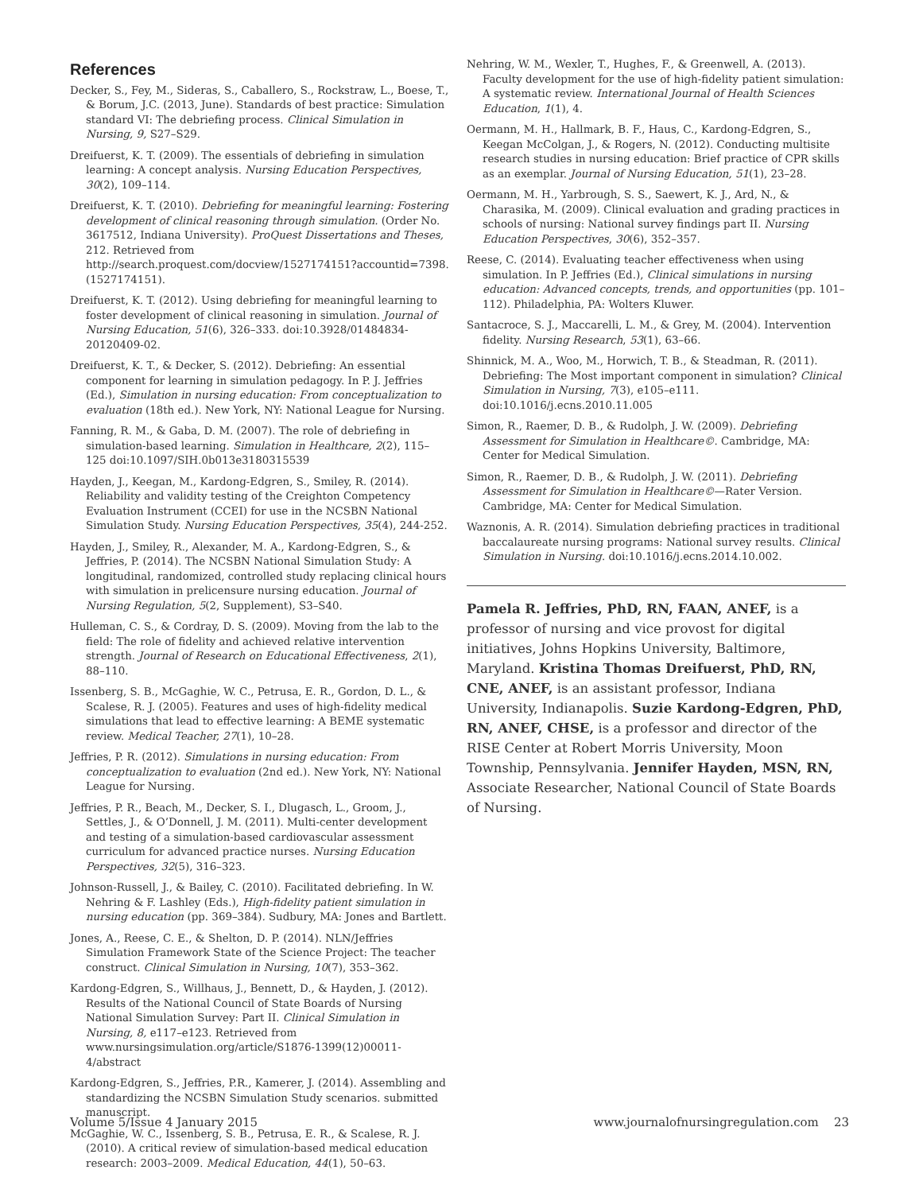References
Decker, S., Fey, M., Sideras, S., Caballero, S., Rockstraw, L., Boese, T., & Borum, J.C. (2013, June). Standards of best practice: Simulation standard VI: The debriefing process. Clinical Simulation in Nursing, 9, S27–S29.
Dreifuerst, K. T. (2009). The essentials of debriefing in simulation learning: A concept analysis. Nursing Education Perspectives, 30(2), 109–114.
Dreifuerst, K. T. (2010). Debriefing for meaningful learning: Fostering development of clinical reasoning through simulation. (Order No. 3617512, Indiana University). ProQuest Dissertations and Theses, 212. Retrieved from http://search.proquest.com/docview/1527174151?accountid=7398. (1527174151).
Dreifuerst, K. T. (2012). Using debriefing for meaningful learning to foster development of clinical reasoning in simulation. Journal of Nursing Education, 51(6), 326–333. doi:10.3928/01484834-20120409-02.
Dreifuerst, K. T., & Decker, S. (2012). Debriefing: An essential component for learning in simulation pedagogy. In P. J. Jeffries (Ed.), Simulation in nursing education: From conceptualization to evaluation (18th ed.). New York, NY: National League for Nursing.
Fanning, R. M., & Gaba, D. M. (2007). The role of debriefing in simulation-based learning. Simulation in Healthcare, 2(2), 115–125 doi:10.1097/SIH.0b013e3180315539
Hayden, J., Keegan, M., Kardong-Edgren, S., Smiley, R. (2014). Reliability and validity testing of the Creighton Competency Evaluation Instrument (CCEI) for use in the NCSBN National Simulation Study. Nursing Education Perspectives, 35(4), 244-252.
Hayden, J., Smiley, R., Alexander, M. A., Kardong-Edgren, S., & Jeffries, P. (2014). The NCSBN National Simulation Study: A longitudinal, randomized, controlled study replacing clinical hours with simulation in prelicensure nursing education. Journal of Nursing Regulation, 5(2, Supplement), S3–S40.
Hulleman, C. S., & Cordray, D. S. (2009). Moving from the lab to the field: The role of fidelity and achieved relative intervention strength. Journal of Research on Educational Effectiveness, 2(1), 88–110.
Issenberg, S. B., McGaghie, W. C., Petrusa, E. R., Gordon, D. L., & Scalese, R. J. (2005). Features and uses of high-fidelity medical simulations that lead to effective learning: A BEME systematic review. Medical Teacher, 27(1), 10–28.
Jeffries, P. R. (2012). Simulations in nursing education: From conceptualization to evaluation (2nd ed.). New York, NY: National League for Nursing.
Jeffries, P. R., Beach, M., Decker, S. I., Dlugasch, L., Groom, J., Settles, J., & O’Donnell, J. M. (2011). Multi-center development and testing of a simulation-based cardiovascular assessment curriculum for advanced practice nurses. Nursing Education Perspectives, 32(5), 316–323.
Johnson-Russell, J., & Bailey, C. (2010). Facilitated debriefing. In W. Nehring & F. Lashley (Eds.), High-fidelity patient simulation in nursing education (pp. 369–384). Sudbury, MA: Jones and Bartlett.
Jones, A., Reese, C. E., & Shelton, D. P. (2014). NLN/Jeffries Simulation Framework State of the Science Project: The teacher construct. Clinical Simulation in Nursing, 10(7), 353–362.
Kardong-Edgren, S., Willhaus, J., Bennett, D., & Hayden, J. (2012). Results of the National Council of State Boards of Nursing National Simulation Survey: Part II. Clinical Simulation in Nursing, 8, e117–e123. Retrieved from www.nursingsimulation.org/article/S1876-1399(12)00011-4/abstract
Kardong-Edgren, S., Jeffries, P.R., Kamerer, J. (2014). Assembling and standardizing the NCSBN Simulation Study scenarios. submitted manuscript.
McGaghie, W. C., Issenberg, S. B., Petrusa, E. R., & Scalese, R. J. (2010). A critical review of simulation-based medical education research: 2003–2009. Medical Education, 44(1), 50–63.
Nehring, W. M., Wexler, T., Hughes, F., & Greenwell, A. (2013). Faculty development for the use of high-fidelity patient simulation: A systematic review. International Journal of Health Sciences Education, 1(1), 4.
Oermann, M. H., Hallmark, B. F., Haus, C., Kardong-Edgren, S., Keegan McColgan, J., & Rogers, N. (2012). Conducting multisite research studies in nursing education: Brief practice of CPR skills as an exemplar. Journal of Nursing Education, 51(1), 23–28.
Oermann, M. H., Yarbrough, S. S., Saewert, K. J., Ard, N., & Charasika, M. (2009). Clinical evaluation and grading practices in schools of nursing: National survey findings part II. Nursing Education Perspectives, 30(6), 352–357.
Reese, C. (2014). Evaluating teacher effectiveness when using simulation. In P. Jeffries (Ed.), Clinical simulations in nursing education: Advanced concepts, trends, and opportunities (pp. 101–112). Philadelphia, PA: Wolters Kluwer.
Santacroce, S. J., Maccarelli, L. M., & Grey, M. (2004). Intervention fidelity. Nursing Research, 53(1), 63–66.
Shinnick, M. A., Woo, M., Horwich, T. B., & Steadman, R. (2011). Debriefing: The Most important component in simulation? Clinical Simulation in Nursing, 7(3), e105–e111. doi:10.1016/j.ecns.2010.11.005
Simon, R., Raemer, D. B., & Rudolph, J. W. (2009). Debriefing Assessment for Simulation in Healthcare©. Cambridge, MA: Center for Medical Simulation.
Simon, R., Raemer, D. B., & Rudolph, J. W. (2011). Debriefing Assessment for Simulation in Healthcare©—Rater Version. Cambridge, MA: Center for Medical Simulation.
Waznonis, A. R. (2014). Simulation debriefing practices in traditional baccalaureate nursing programs: National survey results. Clinical Simulation in Nursing. doi:10.1016/j.ecns.2014.10.002.
Pamela R. Jeffries, PhD, RN, FAAN, ANEF, is a professor of nursing and vice provost for digital initiatives, Johns Hopkins University, Baltimore, Maryland. Kristina Thomas Dreifuerst, PhD, RN, CNE, ANEF, is an assistant professor, Indiana University, Indianapolis. Suzie Kardong-Edgren, PhD, RN, ANEF, CHSE, is a professor and director of the RISE Center at Robert Morris University, Moon Township, Pennsylvania. Jennifer Hayden, MSN, RN, Associate Researcher, National Council of State Boards of Nursing.
Volume 5/Issue 4 January 2015 www.journalofnursingregulation.com 23